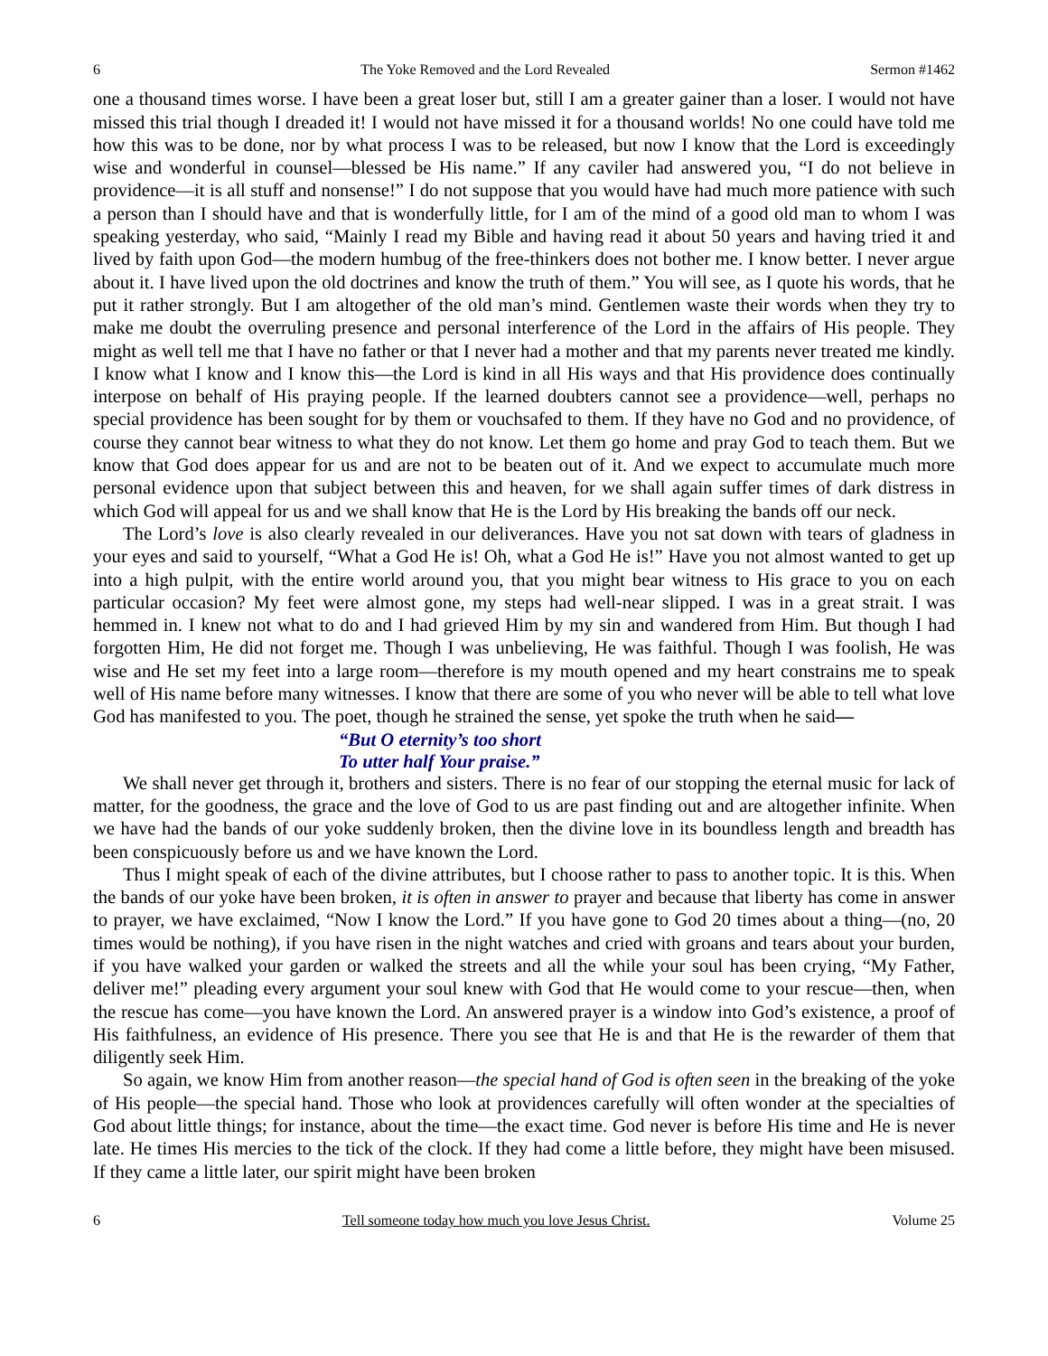6 The Yoke Removed and the Lord Revealed Sermon #1462
one a thousand times worse. I have been a great loser but, still I am a greater gainer than a loser. I would not have missed this trial though I dreaded it! I would not have missed it for a thousand worlds! No one could have told me how this was to be done, nor by what process I was to be released, but now I know that the Lord is exceedingly wise and wonderful in counsel—blessed be His name.” If any caviler had answered you, “I do not believe in providence—it is all stuff and nonsense!” I do not suppose that you would have had much more patience with such a person than I should have and that is wonderfully little, for I am of the mind of a good old man to whom I was speaking yesterday, who said, “Mainly I read my Bible and having read it about 50 years and having tried it and lived by faith upon God—the modern humbug of the free-thinkers does not bother me. I know better. I never argue about it. I have lived upon the old doctrines and know the truth of them.” You will see, as I quote his words, that he put it rather strongly. But I am altogether of the old man’s mind. Gentlemen waste their words when they try to make me doubt the overruling presence and personal interference of the Lord in the affairs of His people. They might as well tell me that I have no father or that I never had a mother and that my parents never treated me kindly. I know what I know and I know this—the Lord is kind in all His ways and that His providence does continually interpose on behalf of His praying people. If the learned doubters cannot see a providence—well, perhaps no special providence has been sought for by them or vouchsafed to them. If they have no God and no providence, of course they cannot bear witness to what they do not know. Let them go home and pray God to teach them. But we know that God does appear for us and are not to be beaten out of it. And we expect to accumulate much more personal evidence upon that subject between this and heaven, for we shall again suffer times of dark distress in which God will appeal for us and we shall know that He is the Lord by His breaking the bands off our neck.
The Lord’s love is also clearly revealed in our deliverances. Have you not sat down with tears of gladness in your eyes and said to yourself, “What a God He is! Oh, what a God He is!” Have you not almost wanted to get up into a high pulpit, with the entire world around you, that you might bear witness to His grace to you on each particular occasion? My feet were almost gone, my steps had well-near slipped. I was in a great strait. I was hemmed in. I knew not what to do and I had grieved Him by my sin and wandered from Him. But though I had forgotten Him, He did not forget me. Though I was unbelieving, He was faithful. Though I was foolish, He was wise and He set my feet into a large room—therefore is my mouth opened and my heart constrains me to speak well of His name before many witnesses. I know that there are some of you who never will be able to tell what love God has manifested to you. The poet, though he strained the sense, yet spoke the truth when he said—
“But O eternity’s too short
To utter half Your praise.”
We shall never get through it, brothers and sisters. There is no fear of our stopping the eternal music for lack of matter, for the goodness, the grace and the love of God to us are past finding out and are altogether infinite. When we have had the bands of our yoke suddenly broken, then the divine love in its boundless length and breadth has been conspicuously before us and we have known the Lord.
Thus I might speak of each of the divine attributes, but I choose rather to pass to another topic. It is this. When the bands of our yoke have been broken, it is often in answer to prayer and because that liberty has come in answer to prayer, we have exclaimed, “Now I know the Lord.” If you have gone to God 20 times about a thing—(no, 20 times would be nothing), if you have risen in the night watches and cried with groans and tears about your burden, if you have walked your garden or walked the streets and all the while your soul has been crying, “My Father, deliver me!” pleading every argument your soul knew with God that He would come to your rescue—then, when the rescue has come—you have known the Lord. An answered prayer is a window into God’s existence, a proof of His faithfulness, an evidence of His presence. There you see that He is and that He is the rewarder of them that diligently seek Him.
So again, we know Him from another reason—the special hand of God is often seen in the breaking of the yoke of His people—the special hand. Those who look at providences carefully will often wonder at the specialties of God about little things; for instance, about the time—the exact time. God never is before His time and He is never late. He times His mercies to the tick of the clock. If they had come a little before, they might have been misused. If they came a little later, our spirit might have been broken
6 Tell someone today how much you love Jesus Christ. Volume 25